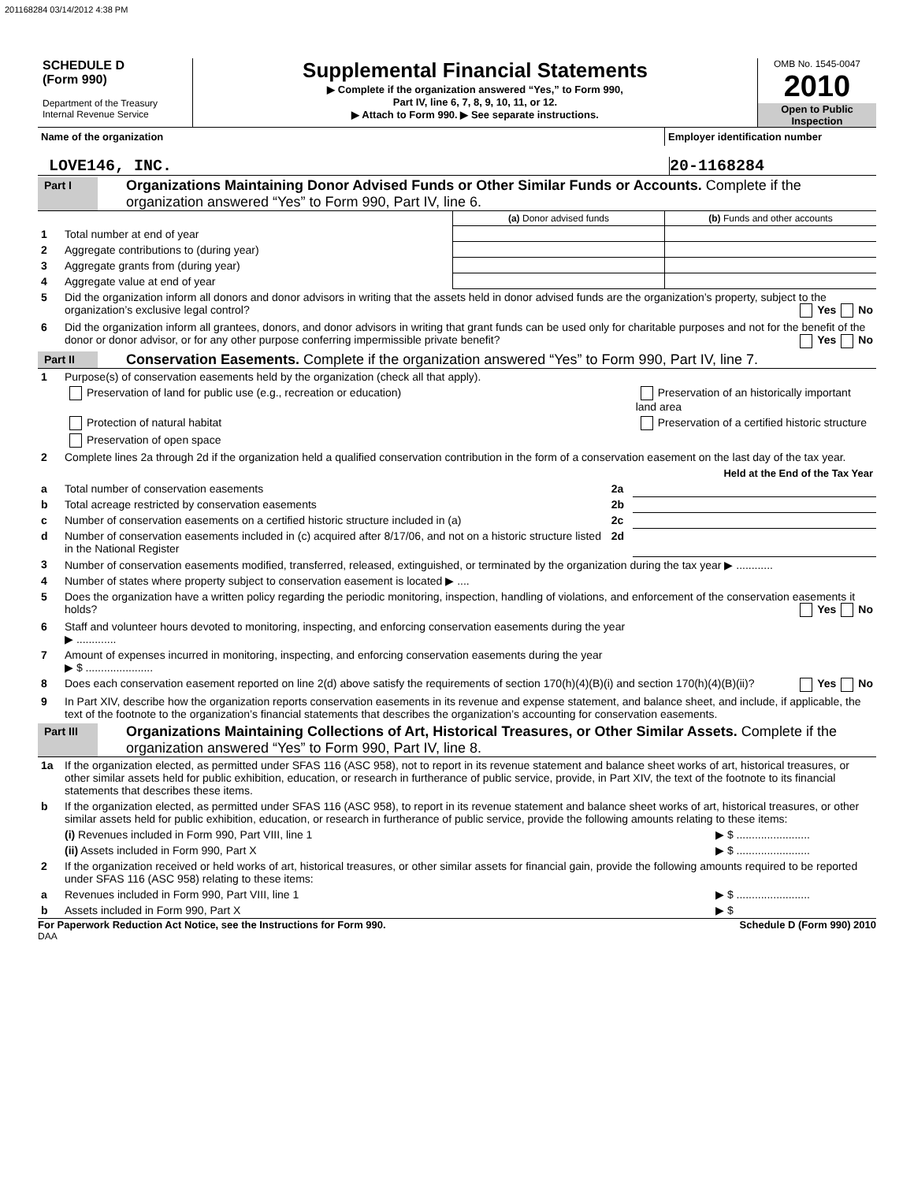201168284 03/14/2012 4:38 PM
SCHEDULE D
(Form 990)
Department of the Treasury
Internal Revenue Service
Supplemental Financial Statements
▶ Complete if the organization answered “Yes,” to Form 990,
Part IV, line 6, 7, 8, 9, 10, 11, or 12.
▶ Attach to Form 990. ▶ See separate instructions.
OMB No. 1545-0047
2010
Open to Public
Inspection
Name of the organization Employer identification number
LOVE146, INC. 20-1168284
Part I
Organizations Maintaining Donor Advised Funds or Other Similar Funds or Accounts. Complete if the organization answered “Yes” to Form 990, Part IV, line 6.
| | | (a) Donor advised funds | (b) Funds and other accounts |
| 1 | Total number at end of year | | |
| 2 | Aggregate contributions to (during year) | | |
| 3 | Aggregate grants from (during year) | | |
| 4 | Aggregate value at end of year | | |
| 5 | Did the organization inform all donors and donor advisors in writing that the assets held in donor advised funds are the organization’s property, subject to the organization’s exclusive legal control? Yes No | | |
| 6 | Did the organization inform all grantees, donors, and donor advisors in writing that grant funds can be used only for charitable purposes and not for the benefit of the donor or donor advisor, or for any other purpose conferring impermissible private benefit? Yes No | | |
Part II
Conservation Easements. Complete if the organization answered “Yes” to Form 990, Part IV, line 7.
| 1 | Purpose(s) of conservation easements held by the organization (check all that apply). | | |
| | Preservation of land for public use (e.g., recreation or education) | | Preservation of an historically important land area |
| | Protection of natural habitat | | Preservation of a certified historic structure |
| | Preservation of open space | | |
| 2 | Complete lines 2a through 2d if the organization held a qualified conservation contribution in the form of a conservation easement on the last day of the tax year. | | |
| | | | Held at the End of the Tax Year |
| a | Total number of conservation easements | 2a | |
| b | Total acreage restricted by conservation easements | 2b | |
| c | Number of conservation easements on a certified historic structure included in (a) | 2c | |
| d | Number of conservation easements included in (c) acquired after 8/17/06, and not on a historic structure listed in the National Register | 2d | |
| 3 | Number of conservation easements modified, transferred, released, extinguished, or terminated by the organization during the tax year ▶ ............ | | |
| 4 | Number of states where property subject to conservation easement is located ▶ .... | | |
| 5 | Does the organization have a written policy regarding the periodic monitoring, inspection, handling of violations, and enforcement of the conservation easements it holds? Yes No | | |
| 6 | Staff and volunteer hours devoted to monitoring, inspecting, and enforcing conservation easements during the year ▶ ............. | | |
| 7 | Amount of expenses incurred in monitoring, inspecting, and enforcing conservation easements during the year ▶ $ ...................... | | |
| 8 | Does each conservation easement reported on line 2(d) above satisfy the requirements of section 170(h)(4)(B)(i) and section 170(h)(4)(B)(ii)? Yes No | | |
| 9 | In Part XIV, describe how the organization reports conservation easements in its revenue and expense statement, and balance sheet, and include, if applicable, the text of the footnote to the organization’s financial statements that describes the organization’s accounting for conservation easements. | | |
Part III
Organizations Maintaining Collections of Art, Historical Treasures, or Other Similar Assets. Complete if the organization answered “Yes” to Form 990, Part IV, line 8.
| 1a | If the organization elected, as permitted under SFAS 116 (ASC 958), not to report in its revenue statement and balance sheet works of art, historical treasures, or other similar assets held for public exhibition, education, or research in furtherance of public service, provide, in Part XIV, the text of the footnote to its financial statements that describes these items. | |
| b | If the organization elected, as permitted under SFAS 116 (ASC 958), to report in its revenue statement and balance sheet works of art, historical treasures, or other similar assets held for public exhibition, education, or research in furtherance of public service, provide the following amounts relating to these items: | |
| | (i) Revenues included in Form 990, Part VIII, line 1 | ▶ $ ........................ |
| | (ii) Assets included in Form 990, Part X | ▶ $ ........................ |
| 2 | If the organization received or held works of art, historical treasures, or other similar assets for financial gain, provide the following amounts required to be reported under SFAS 116 (ASC 958) relating to these items: | |
| a | Revenues included in Form 990, Part VIII, line 1 | ▶ $ ........................ |
| b | Assets included in Form 990, Part X | ▶ $ |
For Paperwork Reduction Act Notice, see the Instructions for Form 990.
Schedule D (Form 990) 2010
DAA